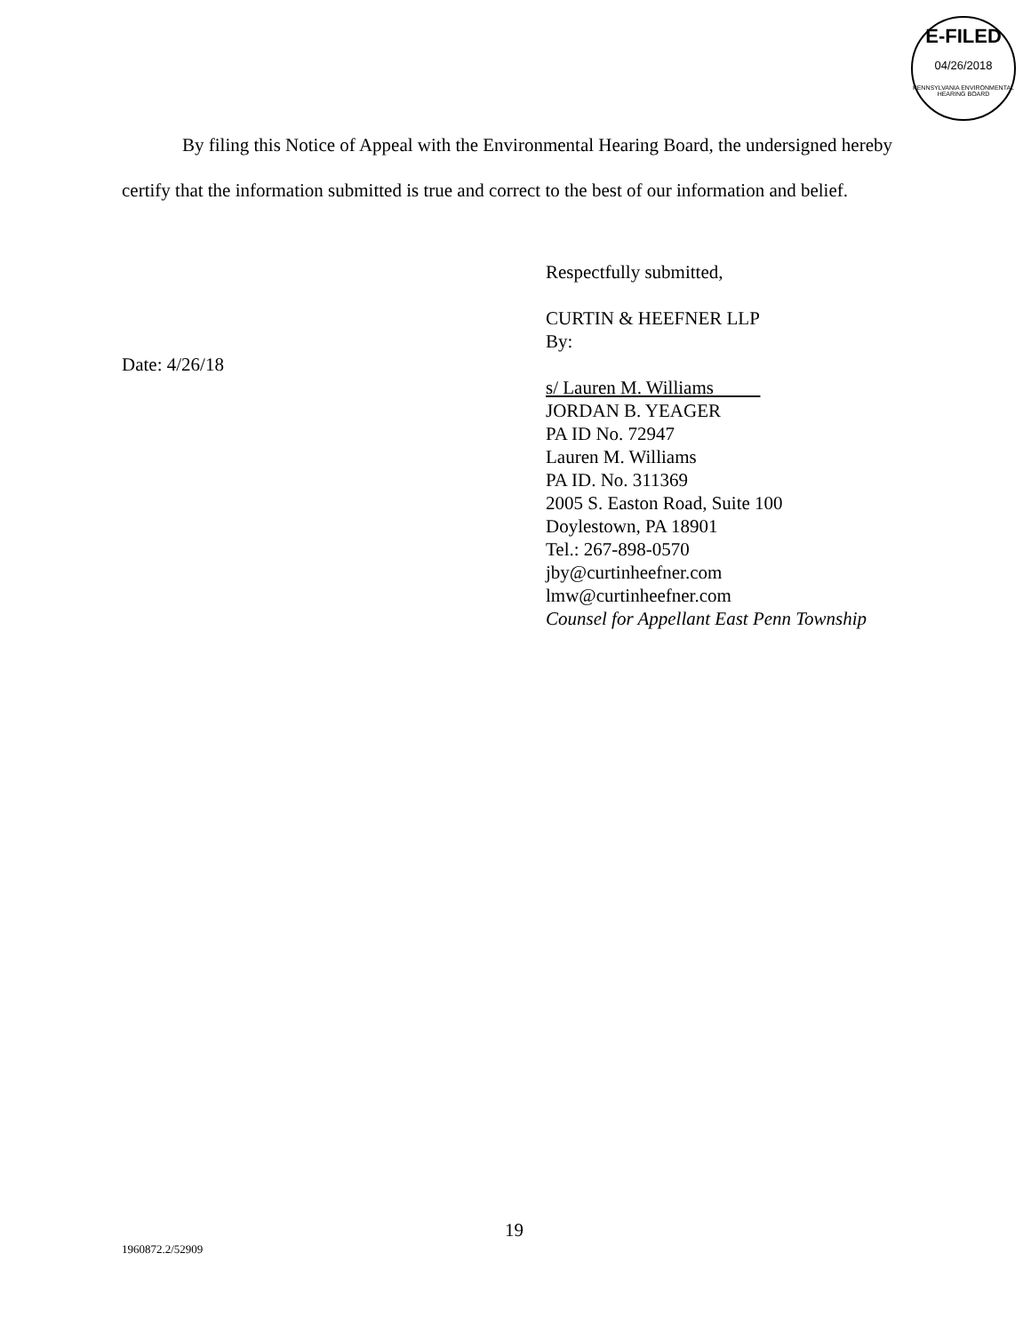E-FILED
04/26/2018
PENNSYLVANIA ENVIRONMENTAL HEARING BOARD
By filing this Notice of Appeal with the Environmental Hearing Board, the undersigned hereby certify that the information submitted is true and correct to the best of our information and belief.
Respectfully submitted,
CURTIN & HEEFNER LLP
By:
s/ Lauren M. Williams
JORDAN B. YEAGER
PA ID No. 72947
Lauren M. Williams
PA ID. No. 311369
2005 S. Easton Road, Suite 100
Doylestown, PA 18901
Tel.: 267-898-0570
jby@curtinheefner.com
lmw@curtinheefner.com
Counsel for Appellant East Penn Township
Date: 4/26/18
19
1960872.2/52909